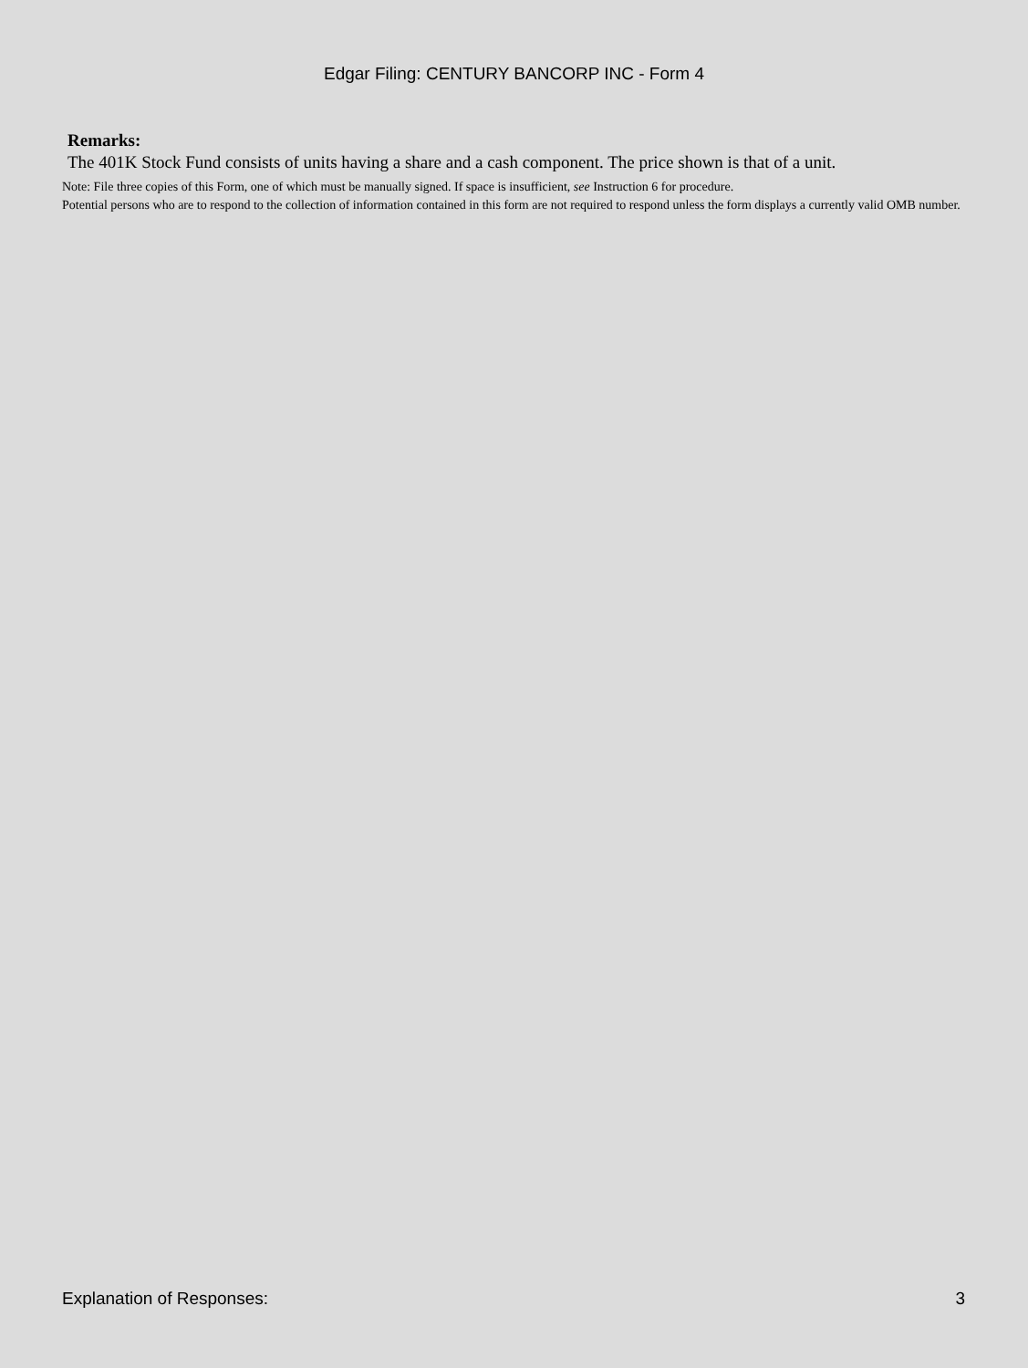Edgar Filing: CENTURY BANCORP INC - Form 4
Remarks:
The 401K Stock Fund consists of units having a share and a cash component. The price shown is that of a unit.
Note: File three copies of this Form, one of which must be manually signed. If space is insufficient, see Instruction 6 for procedure.
Potential persons who are to respond to the collection of information contained in this form are not required to respond unless the form displays a currently valid OMB number.
Explanation of Responses: 3